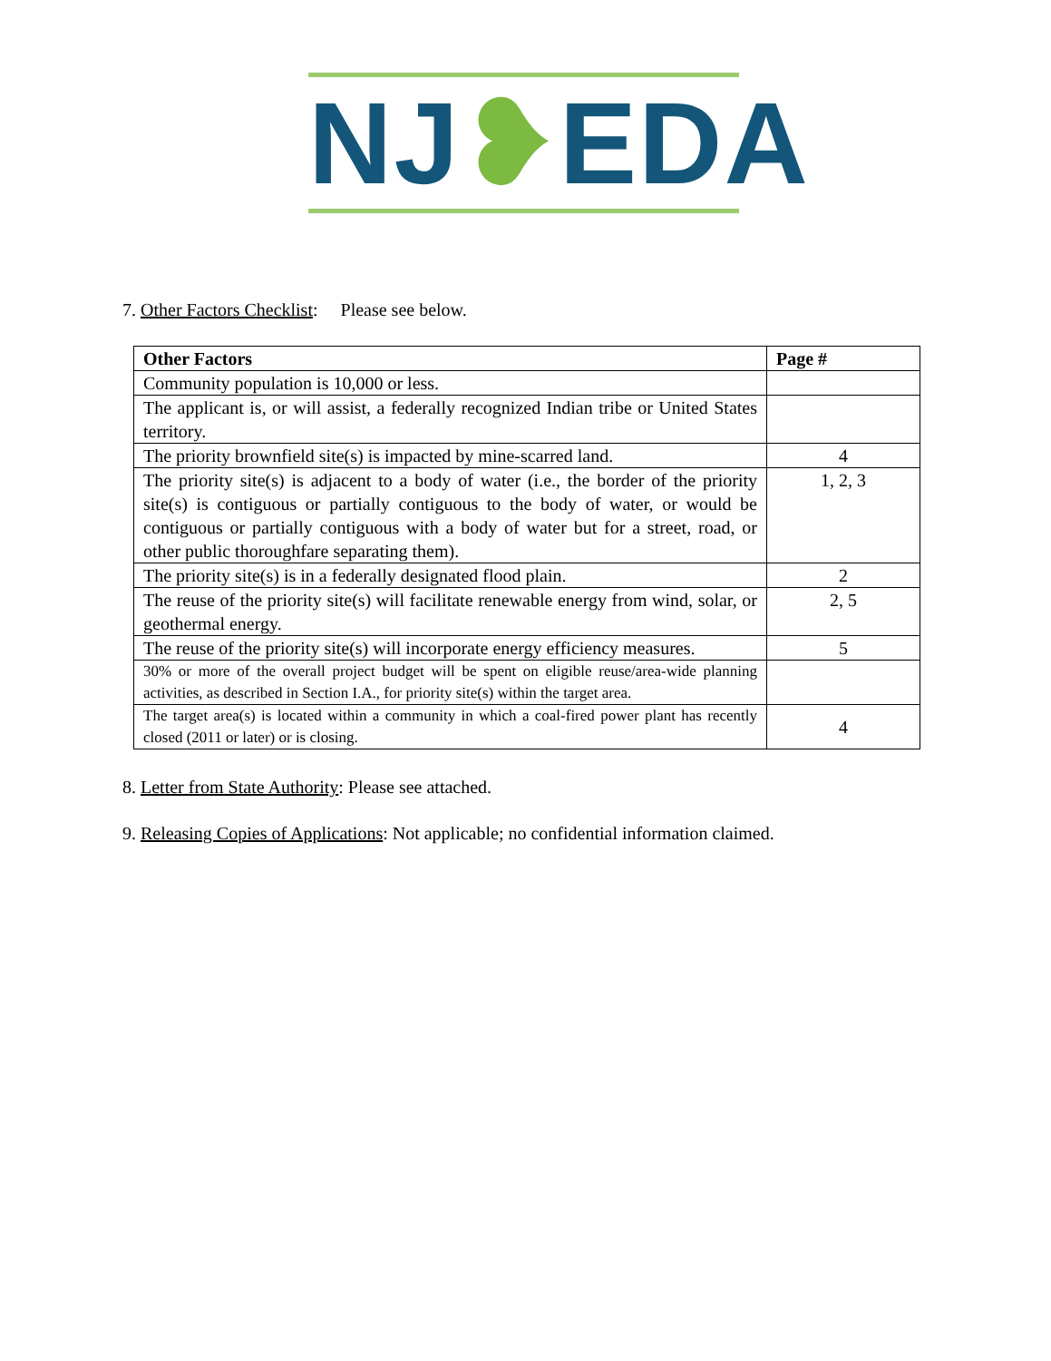NJ❥EDA
7. Other Factors Checklist: Please see below.
| Other Factors | Page # |
| --- | --- |
| Community population is 10,000 or less. | |
| The applicant is, or will assist, a federally recognized Indian tribe or United States territory. | |
| The priority brownfield site(s) is impacted by mine-scarred land. | 4 |
| The priority site(s) is adjacent to a body of water (i.e., the border of the priority site(s) is contiguous or partially contiguous to the body of water, or would be contiguous or partially contiguous with a body of water but for a street, road, or other public thoroughfare separating them). | 1, 2, 3 |
| The priority site(s) is in a federally designated flood plain. | 2 |
| The reuse of the priority site(s) will facilitate renewable energy from wind, solar, or geothermal energy. | 2, 5 |
| The reuse of the priority site(s) will incorporate energy efficiency measures. | 5 |
| 30% or more of the overall project budget will be spent on eligible reuse/area-wide planning activities, as described in Section I.A., for priority site(s) within the target area. | |
| The target area(s) is located within a community in which a coal-fired power plant has recently closed (2011 or later) or is closing. | 4 |
8. Letter from State Authority: Please see attached.
9. Releasing Copies of Applications: Not applicable; no confidential information claimed.